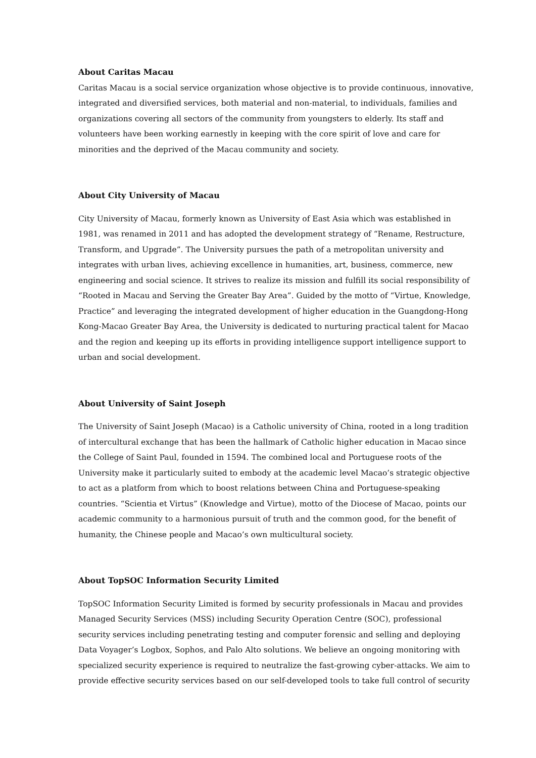About Caritas Macau
Caritas Macau is a social service organization whose objective is to provide continuous, innovative, integrated and diversified services, both material and non-material, to individuals, families and organizations covering all sectors of the community from youngsters to elderly. Its staff and volunteers have been working earnestly in keeping with the core spirit of love and care for minorities and the deprived of the Macau community and society.
About City University of Macau
City University of Macau, formerly known as University of East Asia which was established in 1981, was renamed in 2011 and has adopted the development strategy of “Rename, Restructure, Transform, and Upgrade”. The University pursues the path of a metropolitan university and integrates with urban lives, achieving excellence in humanities, art, business, commerce, new engineering and social science. It strives to realize its mission and fulfill its social responsibility of “Rooted in Macau and Serving the Greater Bay Area”. Guided by the motto of “Virtue, Knowledge, Practice” and leveraging the integrated development of higher education in the Guangdong-Hong Kong-Macao Greater Bay Area, the University is dedicated to nurturing practical talent for Macao and the region and keeping up its efforts in providing intelligence support intelligence support to urban and social development.
About University of Saint Joseph
The University of Saint Joseph (Macao) is a Catholic university of China, rooted in a long tradition of intercultural exchange that has been the hallmark of Catholic higher education in Macao since the College of Saint Paul, founded in 1594. The combined local and Portuguese roots of the University make it particularly suited to embody at the academic level Macao’s strategic objective to act as a platform from which to boost relations between China and Portuguese-speaking countries. “Scientia et Virtus” (Knowledge and Virtue), motto of the Diocese of Macao, points our academic community to a harmonious pursuit of truth and the common good, for the benefit of humanity, the Chinese people and Macao’s own multicultural society.
About TopSOC Information Security Limited
TopSOC Information Security Limited is formed by security professionals in Macau and provides Managed Security Services (MSS) including Security Operation Centre (SOC), professional security services including penetrating testing and computer forensic and selling and deploying Data Voyager’s Logbox, Sophos, and Palo Alto solutions. We believe an ongoing monitoring with specialized security experience is required to neutralize the fast-growing cyber-attacks. We aim to provide effective security services based on our self-developed tools to take full control of security